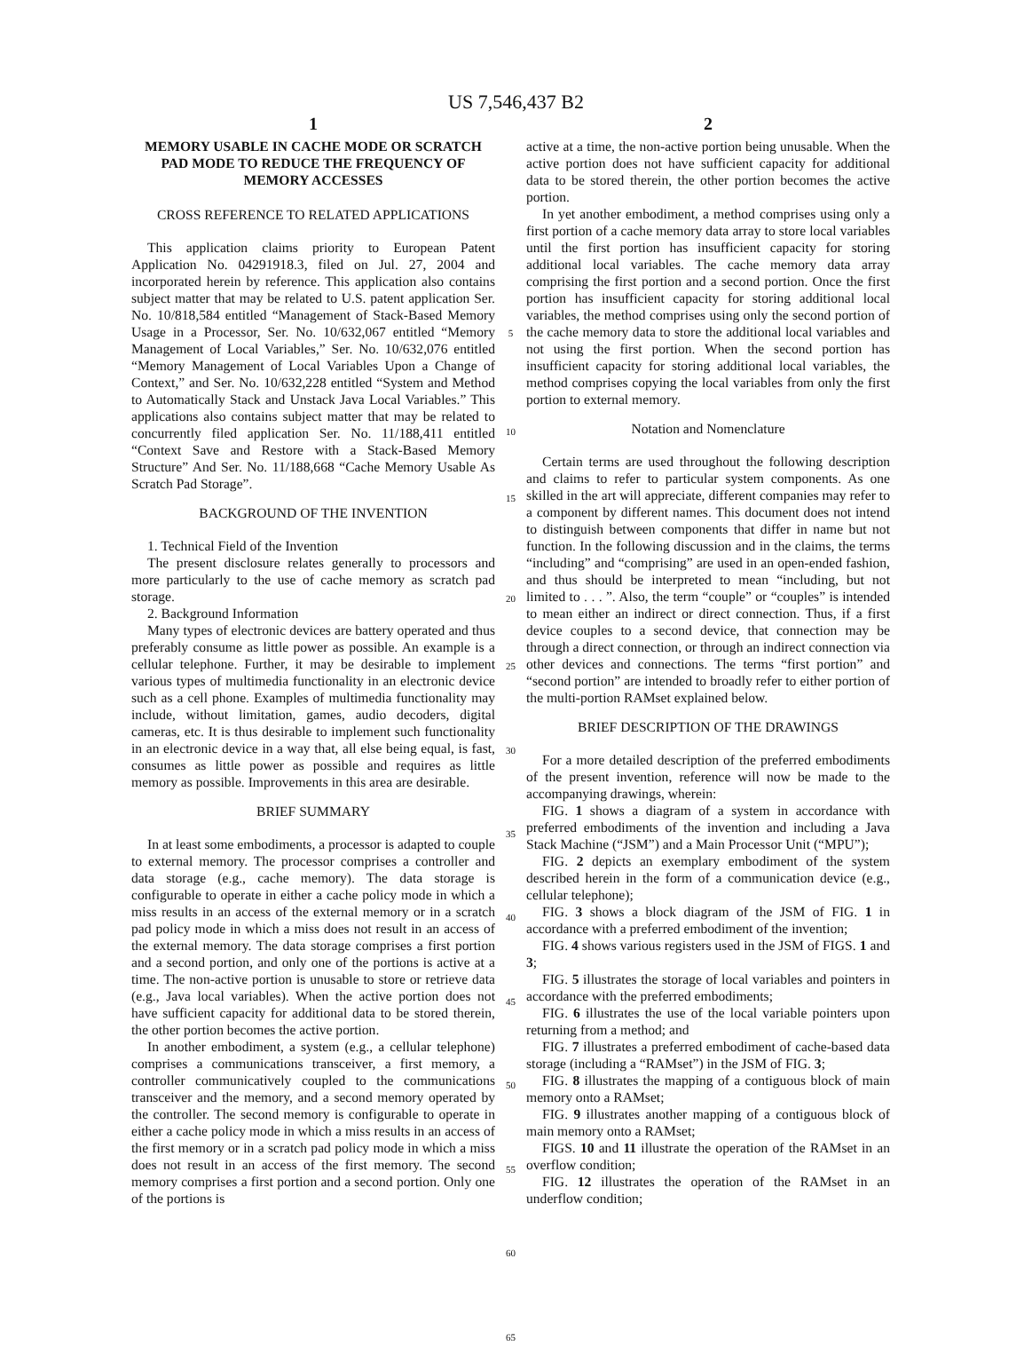US 7,546,437 B2
1
MEMORY USABLE IN CACHE MODE OR SCRATCH PAD MODE TO REDUCE THE FREQUENCY OF MEMORY ACCESSES
CROSS REFERENCE TO RELATED APPLICATIONS
This application claims priority to European Patent Application No. 04291918.3, filed on Jul. 27, 2004 and incorporated herein by reference. This application also contains subject matter that may be related to U.S. patent application Ser. No. 10/818,584 entitled “Management of Stack-Based Memory Usage in a Processor, Ser. No. 10/632,067 entitled “Memory Management of Local Variables,” Ser. No. 10/632,076 entitled “Memory Management of Local Variables Upon a Change of Context,” and Ser. No. 10/632,228 entitled “System and Method to Automatically Stack and Unstack Java Local Variables.” This applications also contains subject matter that may be related to concurrently filed application Ser. No. 11/188,411 entitled “Context Save and Restore with a Stack-Based Memory Structure” And Ser. No. 11/188,668 “Cache Memory Usable As Scratch Pad Storage”.
BACKGROUND OF THE INVENTION
1. Technical Field of the Invention
The present disclosure relates generally to processors and more particularly to the use of cache memory as scratch pad storage.
2. Background Information
Many types of electronic devices are battery operated and thus preferably consume as little power as possible. An example is a cellular telephone. Further, it may be desirable to implement various types of multimedia functionality in an electronic device such as a cell phone. Examples of multimedia functionality may include, without limitation, games, audio decoders, digital cameras, etc. It is thus desirable to implement such functionality in an electronic device in a way that, all else being equal, is fast, consumes as little power as possible and requires as little memory as possible. Improvements in this area are desirable.
BRIEF SUMMARY
In at least some embodiments, a processor is adapted to couple to external memory. The processor comprises a controller and data storage (e.g., cache memory). The data storage is configurable to operate in either a cache policy mode in which a miss results in an access of the external memory or in a scratch pad policy mode in which a miss does not result in an access of the external memory. The data storage comprises a first portion and a second portion, and only one of the portions is active at a time. The non-active portion is unusable to store or retrieve data (e.g., Java local variables). When the active portion does not have sufficient capacity for additional data to be stored therein, the other portion becomes the active portion.
In another embodiment, a system (e.g., a cellular telephone) comprises a communications transceiver, a first memory, a controller communicatively coupled to the communications transceiver and the memory, and a second memory operated by the controller. The second memory is configurable to operate in either a cache policy mode in which a miss results in an access of the first memory or in a scratch pad policy mode in which a miss does not result in an access of the first memory. The second memory comprises a first portion and a second portion. Only one of the portions is
5
10
15
20
25
30
35
40
45
50
55
60
65
2
active at a time, the non-active portion being unusable. When the active portion does not have sufficient capacity for additional data to be stored therein, the other portion becomes the active portion.
In yet another embodiment, a method comprises using only a first portion of a cache memory data array to store local variables until the first portion has insufficient capacity for storing additional local variables. The cache memory data array comprising the first portion and a second portion. Once the first portion has insufficient capacity for storing additional local variables, the method comprises using only the second portion of the cache memory data to store the additional local variables and not using the first portion. When the second portion has insufficient capacity for storing additional local variables, the method comprises copying the local variables from only the first portion to external memory.
Notation and Nomenclature
Certain terms are used throughout the following description and claims to refer to particular system components. As one skilled in the art will appreciate, different companies may refer to a component by different names. This document does not intend to distinguish between components that differ in name but not function. In the following discussion and in the claims, the terms “including” and “comprising” are used in an open-ended fashion, and thus should be interpreted to mean “including, but not limited to . . . ”. Also, the term “couple” or “couples” is intended to mean either an indirect or direct connection. Thus, if a first device couples to a second device, that connection may be through a direct connection, or through an indirect connection via other devices and connections. The terms “first portion” and “second portion” are intended to broadly refer to either portion of the multi-portion RAMset explained below.
BRIEF DESCRIPTION OF THE DRAWINGS
For a more detailed description of the preferred embodiments of the present invention, reference will now be made to the accompanying drawings, wherein:
FIG. 1 shows a diagram of a system in accordance with preferred embodiments of the invention and including a Java Stack Machine (“JSM”) and a Main Processor Unit (“MPU”);
FIG. 2 depicts an exemplary embodiment of the system described herein in the form of a communication device (e.g., cellular telephone);
FIG. 3 shows a block diagram of the JSM of FIG. 1 in accordance with a preferred embodiment of the invention;
FIG. 4 shows various registers used in the JSM of FIGS. 1 and 3;
FIG. 5 illustrates the storage of local variables and pointers in accordance with the preferred embodiments;
FIG. 6 illustrates the use of the local variable pointers upon returning from a method; and
FIG. 7 illustrates a preferred embodiment of cache-based data storage (including a “RAMset”) in the JSM of FIG. 3;
FIG. 8 illustrates the mapping of a contiguous block of main memory onto a RAMset;
FIG. 9 illustrates another mapping of a contiguous block of main memory onto a RAMset;
FIGS. 10 and 11 illustrate the operation of the RAMset in an overflow condition;
FIG. 12 illustrates the operation of the RAMset in an underflow condition;